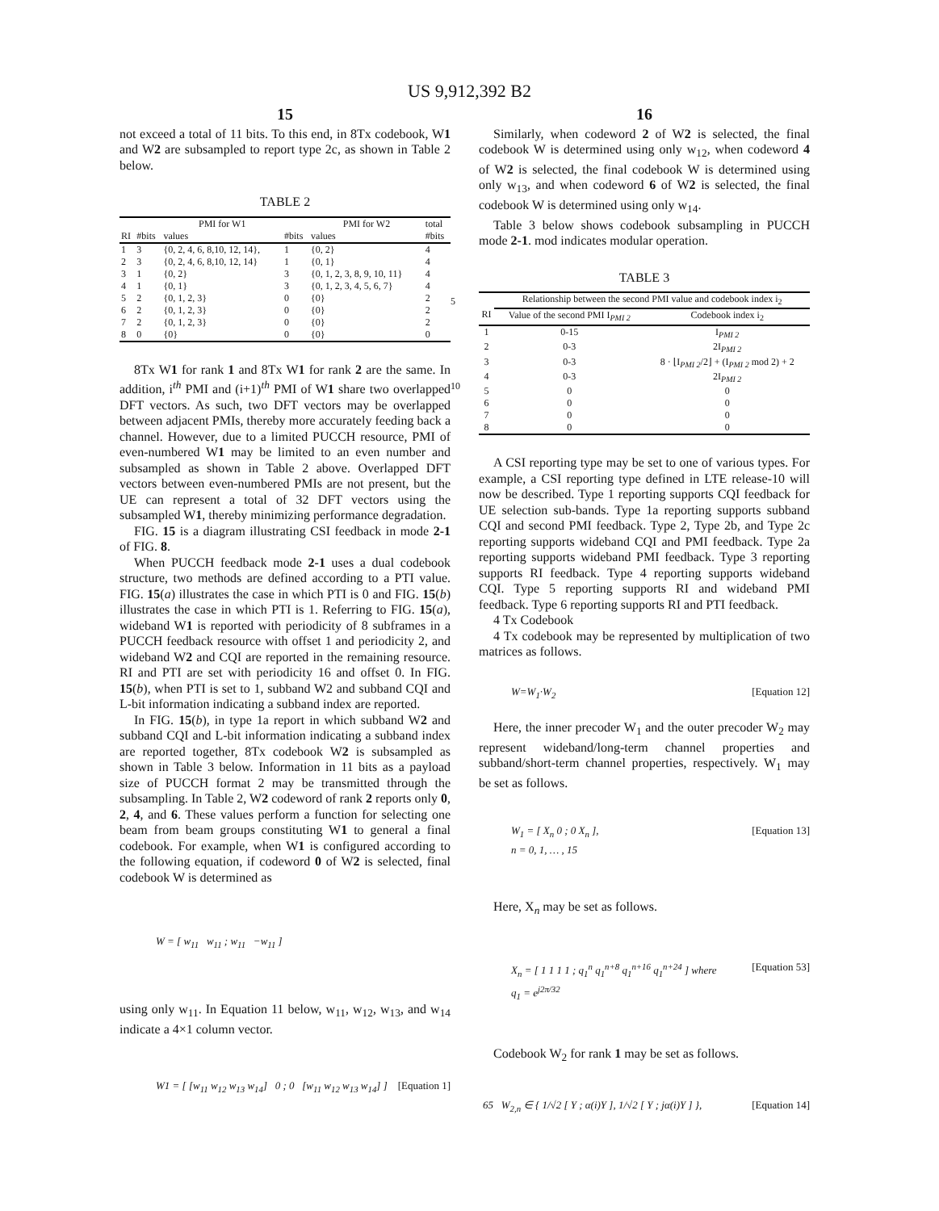US 9,912,392 B2
15
not exceed a total of 11 bits. To this end, in 8Tx codebook, W1 and W2 are subsampled to report type 2c, as shown in Table 2 below.
TABLE 2
| | | PMI for W1 | | PMI for W2 | total |
| --- | --- | --- | --- | --- | --- |
| RI | #bits | values | #bits | values | #bits |
| 1 | 3 | {0, 2, 4, 6, 8,10, 12, 14}, | 1 | {0, 2} | 4 |
| 2 | 3 | {0, 2, 4, 6, 8,10, 12, 14} | 1 | {0, 1} | 4 |
| 3 | 1 | {0, 2} | 3 | {0, 1, 2, 3, 8, 9, 10, 11} | 4 |
| 4 | 1 | {0, 1} | 3 | {0, 1, 2, 3, 4, 5, 6, 7} | 4 |
| 5 | 2 | {0, 1, 2, 3} | 0 | {0} | 2 |
| 6 | 2 | {0, 1, 2, 3} | 0 | {0} | 2 |
| 7 | 2 | {0, 1, 2, 3} | 0 | {0} | 2 |
| 8 | 0 | {0} | 0 | {0} | 0 |
8Tx W1 for rank 1 and 8Tx W1 for rank 2 are the same. In addition, i<sup>th</sup> PMI and (i+1)<sup>th</sup> PMI of W1 share two overlapped DFT vectors. As such, two DFT vectors may be overlapped between adjacent PMIs, thereby more accurately feeding back a channel. However, due to a limited PUCCH resource, PMI of even-numbered W1 may be limited to an even number and subsampled as shown in Table 2 above. Overlapped DFT vectors between even-numbered PMIs are not present, but the UE can represent a total of 32 DFT vectors using the subsampled W1, thereby minimizing performance degradation.
FIG. 15 is a diagram illustrating CSI feedback in mode 2-1 of FIG. 8.
When PUCCH feedback mode 2-1 uses a dual codebook structure, two methods are defined according to a PTI value. FIG. 15(a) illustrates the case in which PTI is 0 and FIG. 15(b) illustrates the case in which PTI is 1. Referring to FIG. 15(a), wideband W1 is reported with periodicity of 8 subframes in a PUCCH feedback resource with offset 1 and periodicity 2, and wideband W2 and CQI are reported in the remaining resource. RI and PTI are set with periodicity 16 and offset 0. In FIG. 15(b), when PTI is set to 1, subband W2 and subband CQI and L-bit information indicating a subband index are reported.
In FIG. 15(b), in type 1a report in which subband W2 and subband CQI and L-bit information indicating a subband index are reported together, 8Tx codebook W2 is subsampled as shown in Table 3 below. Information in 11 bits as a payload size of PUCCH format 2 may be transmitted through the subsampling. In Table 2, W2 codeword of rank 2 reports only 0, 2, 4, and 6. These values perform a function for selecting one beam from beam groups constituting W1 to general a final codebook. For example, when W1 is configured according to the following equation, if codeword 0 of W2 is selected, final codebook W is determined as
W = [ w<sub>11</sub> w<sub>11</sub> ; w<sub>11</sub> −w<sub>11</sub> ]
using only w<sub>11</sub>. In Equation 11 below, w<sub>11</sub>, w<sub>12</sub>, w<sub>13</sub>, and w<sub>14</sub> indicate a 4×1 column vector.
W1 = [ [w<sub>11</sub> w<sub>12</sub> w<sub>13</sub> w<sub>14</sub>] 0 ; 0 [w<sub>11</sub> w<sub>12</sub> w<sub>13</sub> w<sub>14</sub>] ] [Equation 1]
5
10
16
Similarly, when codeword 2 of W2 is selected, the final codebook W is determined using only w<sub>12</sub>, when codeword 4 of W2 is selected, the final codebook W is determined using only w<sub>13</sub>, and when codeword 6 of W2 is selected, the final codebook W is determined using only w<sub>14</sub>.
Table 3 below shows codebook subsampling in PUCCH mode 2-1. mod indicates modular operation.
TABLE 3
| | Relationship between the second PMI value and codebook index i<sub>2</sub> | |
| --- | --- | --- |
| RI | Value of the second PMI I<sub>PMI 2</sub> | Codebook index i<sub>2</sub> |
| 1 | 0-15 | I<sub>PMI 2</sub> |
| 2 | 0-3 | 2I<sub>PMI 2</sub> |
| 3 | 0-3 | 8 · ⌊I<sub>PMI 2</sub>/2⌋ + (I<sub>PMI 2</sub> mod 2) + 2 |
| 4 | 0-3 | 2I<sub>PMI 2</sub> |
| 5 | 0 | 0 |
| 6 | 0 | 0 |
| 7 | 0 | 0 |
| 8 | 0 | 0 |
A CSI reporting type may be set to one of various types. For example, a CSI reporting type defined in LTE release-10 will now be described. Type 1 reporting supports CQI feedback for UE selection sub-bands. Type 1a reporting supports subband CQI and second PMI feedback. Type 2, Type 2b, and Type 2c reporting supports wideband CQI and PMI feedback. Type 2a reporting supports wideband PMI feedback. Type 3 reporting supports RI feedback. Type 4 reporting supports wideband CQI. Type 5 reporting supports RI and wideband PMI feedback. Type 6 reporting supports RI and PTI feedback.
4 Tx Codebook
4 Tx codebook may be represented by multiplication of two matrices as follows.
W=W<sub>1</sub>·W<sub>2</sub> [Equation 12]
Here, the inner precoder W<sub>1</sub> and the outer precoder W<sub>2</sub> may represent wideband/long-term channel properties and subband/short-term channel properties, respectively. W<sub>1</sub> may be set as follows.
W<sub>1</sub> = [ X<sub>n</sub> 0 ; 0 X<sub>n</sub> ],
n = 0, 1, … , 15 [Equation 13]
Here, X<sub>n</sub> may be set as follows.
X<sub>n</sub> = [ 1 1 1 1 ; q<sub>1</sub><sup>n</sup> q<sub>1</sub><sup>n+8</sup> q<sub>1</sub><sup>n+16</sup> q<sub>1</sub><sup>n+24</sup> ] where
q<sub>1</sub> = e<sup>j2π/32</sup> [Equation 53]
Codebook W<sub>2</sub> for rank 1 may be set as follows.
65 W<sub>2,n</sub> ∈ { 1/√2 [ Y ; α(i)Y ], 1/√2 [ Y ; jα(i)Y ] }, [Equation 14]